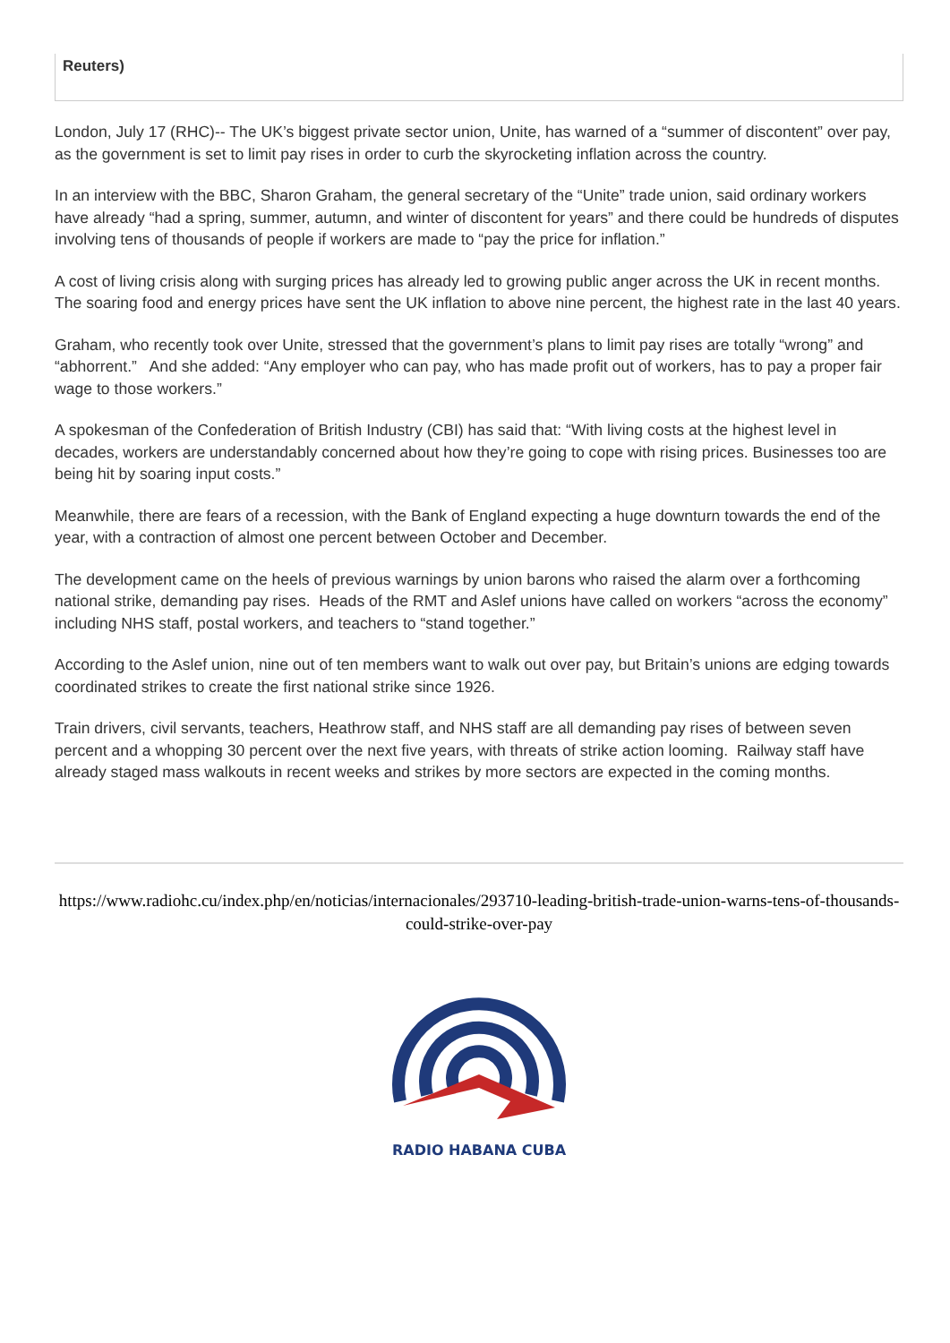Reuters)
London, July 17 (RHC)-- The UK’s biggest private sector union, Unite, has warned of a “summer of discontent” over pay, as the government is set to limit pay rises in order to curb the skyrocketing inflation across the country.
In an interview with the BBC, Sharon Graham, the general secretary of the “Unite” trade union, said ordinary workers have already “had a spring, summer, autumn, and winter of discontent for years” and there could be hundreds of disputes involving tens of thousands of people if workers are made to “pay the price for inflation.”
A cost of living crisis along with surging prices has already led to growing public anger across the UK in recent months. The soaring food and energy prices have sent the UK inflation to above nine percent, the highest rate in the last 40 years.
Graham, who recently took over Unite, stressed that the government’s plans to limit pay rises are totally “wrong” and “abhorrent.” And she added: “Any employer who can pay, who has made profit out of workers, has to pay a proper fair wage to those workers.”
A spokesman of the Confederation of British Industry (CBI) has said that: “With living costs at the highest level in decades, workers are understandably concerned about how they’re going to cope with rising prices. Businesses too are being hit by soaring input costs.”
Meanwhile, there are fears of a recession, with the Bank of England expecting a huge downturn towards the end of the year, with a contraction of almost one percent between October and December.
The development came on the heels of previous warnings by union barons who raised the alarm over a forthcoming national strike, demanding pay rises. Heads of the RMT and Aslef unions have called on workers “across the economy” including NHS staff, postal workers, and teachers to “stand together.”
According to the Aslef union, nine out of ten members want to walk out over pay, but Britain’s unions are edging towards coordinated strikes to create the first national strike since 1926.
Train drivers, civil servants, teachers, Heathrow staff, and NHS staff are all demanding pay rises of between seven percent and a whopping 30 percent over the next five years, with threats of strike action looming. Railway staff have already staged mass walkouts in recent weeks and strikes by more sectors are expected in the coming months.
https://www.radiohc.cu/index.php/en/noticias/internacionales/293710-leading-british-trade-union-warns-tens-of-thousands-could-strike-over-pay
RADIO HABANA CUBA